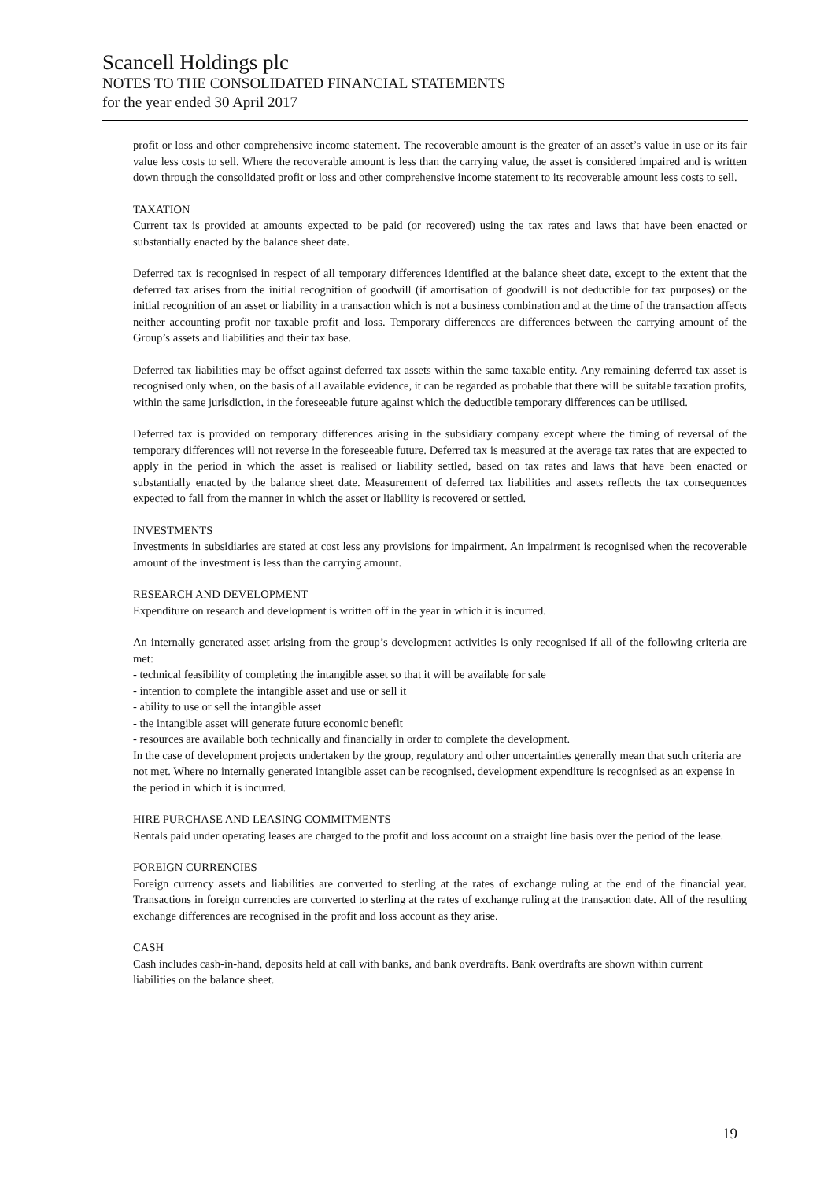Scancell Holdings plc
NOTES TO THE CONSOLIDATED FINANCIAL STATEMENTS
for the year ended 30 April 2017
profit or loss and other comprehensive income statement. The recoverable amount is the greater of an asset’s value in use or its fair value less costs to sell. Where the recoverable amount is less than the carrying value, the asset is considered impaired and is written down through the consolidated profit or loss and other comprehensive income statement to its recoverable amount less costs to sell.
TAXATION
Current tax is provided at amounts expected to be paid (or recovered) using the tax rates and laws that have been enacted or substantially enacted by the balance sheet date.
Deferred tax is recognised in respect of all temporary differences identified at the balance sheet date, except to the extent that the deferred tax arises from the initial recognition of goodwill (if amortisation of goodwill is not deductible for tax purposes) or the initial recognition of an asset or liability in a transaction which is not a business combination and at the time of the transaction affects neither accounting profit nor taxable profit and loss. Temporary differences are differences between the carrying amount of the Group’s assets and liabilities and their tax base.
Deferred tax liabilities may be offset against deferred tax assets within the same taxable entity. Any remaining deferred tax asset is recognised only when, on the basis of all available evidence, it can be regarded as probable that there will be suitable taxation profits, within the same jurisdiction, in the foreseeable future against which the deductible temporary differences can be utilised.
Deferred tax is provided on temporary differences arising in the subsidiary company except where the timing of reversal of the temporary differences will not reverse in the foreseeable future. Deferred tax is measured at the average tax rates that are expected to apply in the period in which the asset is realised or liability settled, based on tax rates and laws that have been enacted or substantially enacted by the balance sheet date. Measurement of deferred tax liabilities and assets reflects the tax consequences expected to fall from the manner in which the asset or liability is recovered or settled.
INVESTMENTS
Investments in subsidiaries are stated at cost less any provisions for impairment. An impairment is recognised when the recoverable amount of the investment is less than the carrying amount.
RESEARCH AND DEVELOPMENT
Expenditure on research and development is written off in the year in which it is incurred.
An internally generated asset arising from the group’s development activities is only recognised if all of the following criteria are met:
- technical feasibility of completing the intangible asset so that it will be available for sale
- intention to complete the intangible asset and use or sell it
- ability to use or sell the intangible asset
- the intangible asset will generate future economic benefit
- resources are available both technically and financially in order to complete the development.
In the case of development projects undertaken by the group, regulatory and other uncertainties generally mean that such criteria are not met. Where no internally generated intangible asset can be recognised, development expenditure is recognised as an expense in the period in which it is incurred.
HIRE PURCHASE AND LEASING COMMITMENTS
Rentals paid under operating leases are charged to the profit and loss account on a straight line basis over the period of the lease.
FOREIGN CURRENCIES
Foreign currency assets and liabilities are converted to sterling at the rates of exchange ruling at the end of the financial year. Transactions in foreign currencies are converted to sterling at the rates of exchange ruling at the transaction date. All of the resulting exchange differences are recognised in the profit and loss account as they arise.
CASH
Cash includes cash-in-hand, deposits held at call with banks, and bank overdrafts. Bank overdrafts are shown within current liabilities on the balance sheet.
19